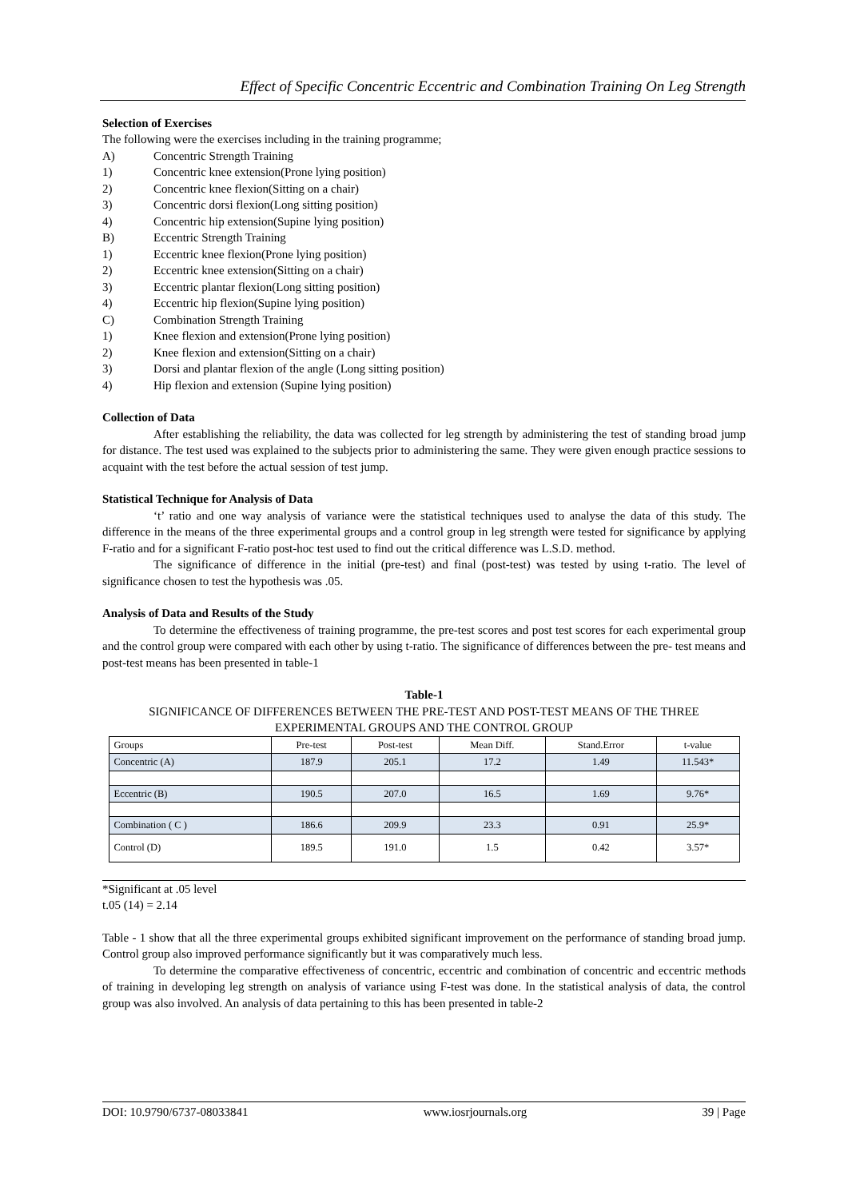Effect of Specific Concentric Eccentric and Combination Training On Leg Strength
Selection of Exercises
The following were the exercises including in the training programme;
A) Concentric Strength Training
1) Concentric knee extension(Prone lying position)
2) Concentric knee flexion(Sitting on a chair)
3) Concentric dorsi flexion(Long sitting position)
4) Concentric hip extension(Supine lying position)
B) Eccentric Strength Training
1) Eccentric knee flexion(Prone lying position)
2) Eccentric knee extension(Sitting on a chair)
3) Eccentric plantar flexion(Long sitting position)
4) Eccentric hip flexion(Supine lying position)
C) Combination Strength Training
1) Knee flexion and extension(Prone lying position)
2) Knee flexion and extension(Sitting on a chair)
3) Dorsi and plantar flexion of the angle (Long sitting position)
4) Hip flexion and extension (Supine lying position)
Collection of Data
After establishing the reliability, the data was collected for leg strength by administering the test of standing broad jump for distance. The test used was explained to the subjects prior to administering the same. They were given enough practice sessions to acquaint with the test before the actual session of test jump.
Statistical Technique for Analysis of Data
‘t’ ratio and one way analysis of variance were the statistical techniques used to analyse the data of this study. The difference in the means of the three experimental groups and a control group in leg strength were tested for significance by applying F-ratio and for a significant F-ratio post-hoc test used to find out the critical difference was L.S.D. method.
The significance of difference in the initial (pre-test) and final (post-test) was tested by using t-ratio. The level of significance chosen to test the hypothesis was .05.
Analysis of Data and Results of the Study
To determine the effectiveness of training programme, the pre-test scores and post test scores for each experimental group and the control group were compared with each other by using t-ratio. The significance of differences between the pre- test means and post-test means has been presented in table-1
Table-1
SIGNIFICANCE OF DIFFERENCES BETWEEN THE PRE-TEST AND POST-TEST MEANS OF THE THREE EXPERIMENTAL GROUPS AND THE CONTROL GROUP
| Groups | Pre-test | Post-test | Mean Diff. | Stand.Error | t-value |
| Concentric (A) | 187.9 | 205.1 | 17.2 | 1.49 | 11.543* |
| Eccentric (B) | 190.5 | 207.0 | 16.5 | 1.69 | 9.76* |
| Combination ( C ) | 186.6 | 209.9 | 23.3 | 0.91 | 25.9* |
| Control (D) | 189.5 | 191.0 | 1.5 | 0.42 | 3.57* |
*Significant at .05 level
t.05 (14) = 2.14
Table - 1 show that all the three experimental groups exhibited significant improvement on the performance of standing broad jump. Control group also improved performance significantly but it was comparatively much less.
To determine the comparative effectiveness of concentric, eccentric and combination of concentric and eccentric methods of training in developing leg strength on analysis of variance using F-test was done. In the statistical analysis of data, the control group was also involved. An analysis of data pertaining to this has been presented in table-2
DOI: 10.9790/6737-08033841 www.iosrjournals.org 39 | Page